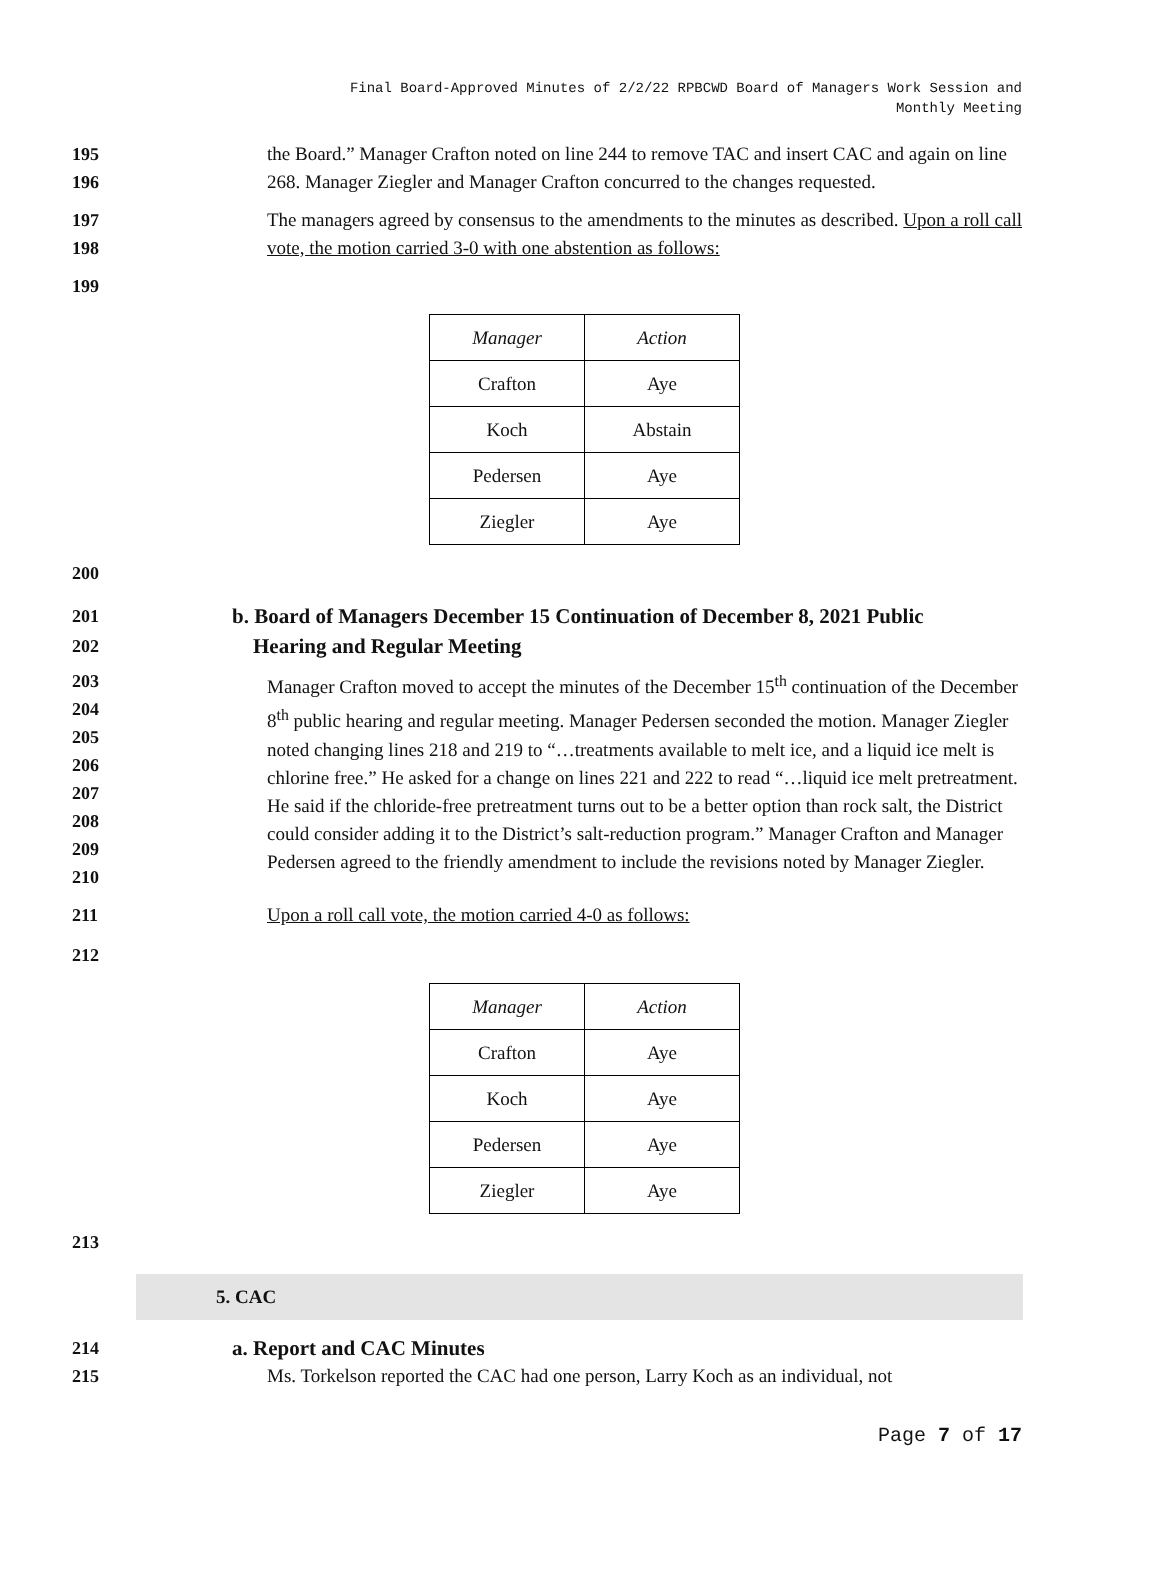Final Board-Approved Minutes of 2/2/22 RPBCWD Board of Managers Work Session and
Monthly Meeting
195
196 the Board.” Manager Crafton noted on line 244 to remove TAC and insert CAC and again on line 268. Manager Ziegler and Manager Crafton concurred to the changes requested.
197
198 The managers agreed by consensus to the amendments to the minutes as described. Upon a roll call vote, the motion carried 3-0 with one abstention as follows:
199
| Manager | Action |
| --- | --- |
| Crafton | Aye |
| Koch | Abstain |
| Pedersen | Aye |
| Ziegler | Aye |
200
201
202 b. Board of Managers December 15 Continuation of December 8, 2021 Public
Hearing and Regular Meeting
203
204
205
206
207
208
209
210 Manager Crafton moved to accept the minutes of the December 15<sup>th</sup> continuation of the December 8<sup>th</sup> public hearing and regular meeting. Manager Pedersen seconded the motion. Manager Ziegler noted changing lines 218 and 219 to “…treatments available to melt ice, and a liquid ice melt is chlorine free.” He asked for a change on lines 221 and 222 to read “…liquid ice melt pretreatment. He said if the chloride-free pretreatment turns out to be a better option than rock salt, the District could consider adding it to the District’s salt-reduction program.” Manager Crafton and Manager Pedersen agreed to the friendly amendment to include the revisions noted by Manager Ziegler.
211 Upon a roll call vote, the motion carried 4-0 as follows:
212
| Manager | Action |
| --- | --- |
| Crafton | Aye |
| Koch | Aye |
| Pedersen | Aye |
| Ziegler | Aye |
213
5. CAC
214 a. Report and CAC Minutes
215 Ms. Torkelson reported the CAC had one person, Larry Koch as an individual, not
Page 7 of 17